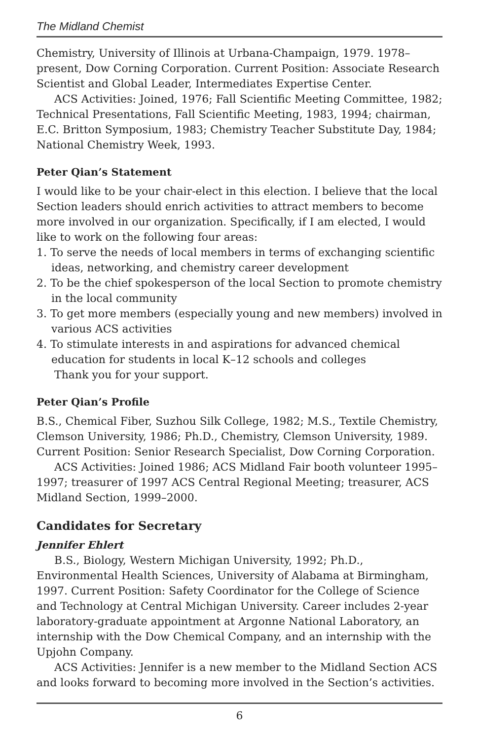The Midland Chemist
Chemistry, University of Illinois at Urbana-Champaign, 1979. 1978–present, Dow Corning Corporation. Current Position: Associate Research Scientist and Global Leader, Intermediates Expertise Center.
ACS Activities: Joined, 1976; Fall Scientific Meeting Committee, 1982; Technical Presentations, Fall Scientific Meeting, 1983, 1994; chairman, E.C. Britton Symposium, 1983; Chemistry Teacher Substitute Day, 1984; National Chemistry Week, 1993.
Peter Qian’s Statement
I would like to be your chair-elect in this election. I believe that the local Section leaders should enrich activities to attract members to become more involved in our organization. Specifically, if I am elected, I would like to work on the following four areas:
1. To serve the needs of local members in terms of exchanging scientific ideas, networking, and chemistry career development
2. To be the chief spokesperson of the local Section to promote chemistry in the local community
3. To get more members (especially young and new members) involved in various ACS activities
4. To stimulate interests in and aspirations for advanced chemical education for students in local K–12 schools and colleges
Thank you for your support.
Peter Qian’s Profile
B.S., Chemical Fiber, Suzhou Silk College, 1982; M.S., Textile Chemistry, Clemson University, 1986; Ph.D., Chemistry, Clemson University, 1989. Current Position: Senior Research Specialist, Dow Corning Corporation.
ACS Activities: Joined 1986; ACS Midland Fair booth volunteer 1995–1997; treasurer of 1997 ACS Central Regional Meeting; treasurer, ACS Midland Section, 1999–2000.
Candidates for Secretary
Jennifer Ehlert
B.S., Biology, Western Michigan University, 1992; Ph.D., Environmental Health Sciences, University of Alabama at Birmingham, 1997. Current Position: Safety Coordinator for the College of Science and Technology at Central Michigan University. Career includes 2-year laboratory-graduate appointment at Argonne National Laboratory, an internship with the Dow Chemical Company, and an internship with the Upjohn Company.
ACS Activities: Jennifer is a new member to the Midland Section ACS and looks forward to becoming more involved in the Section’s activities.
6